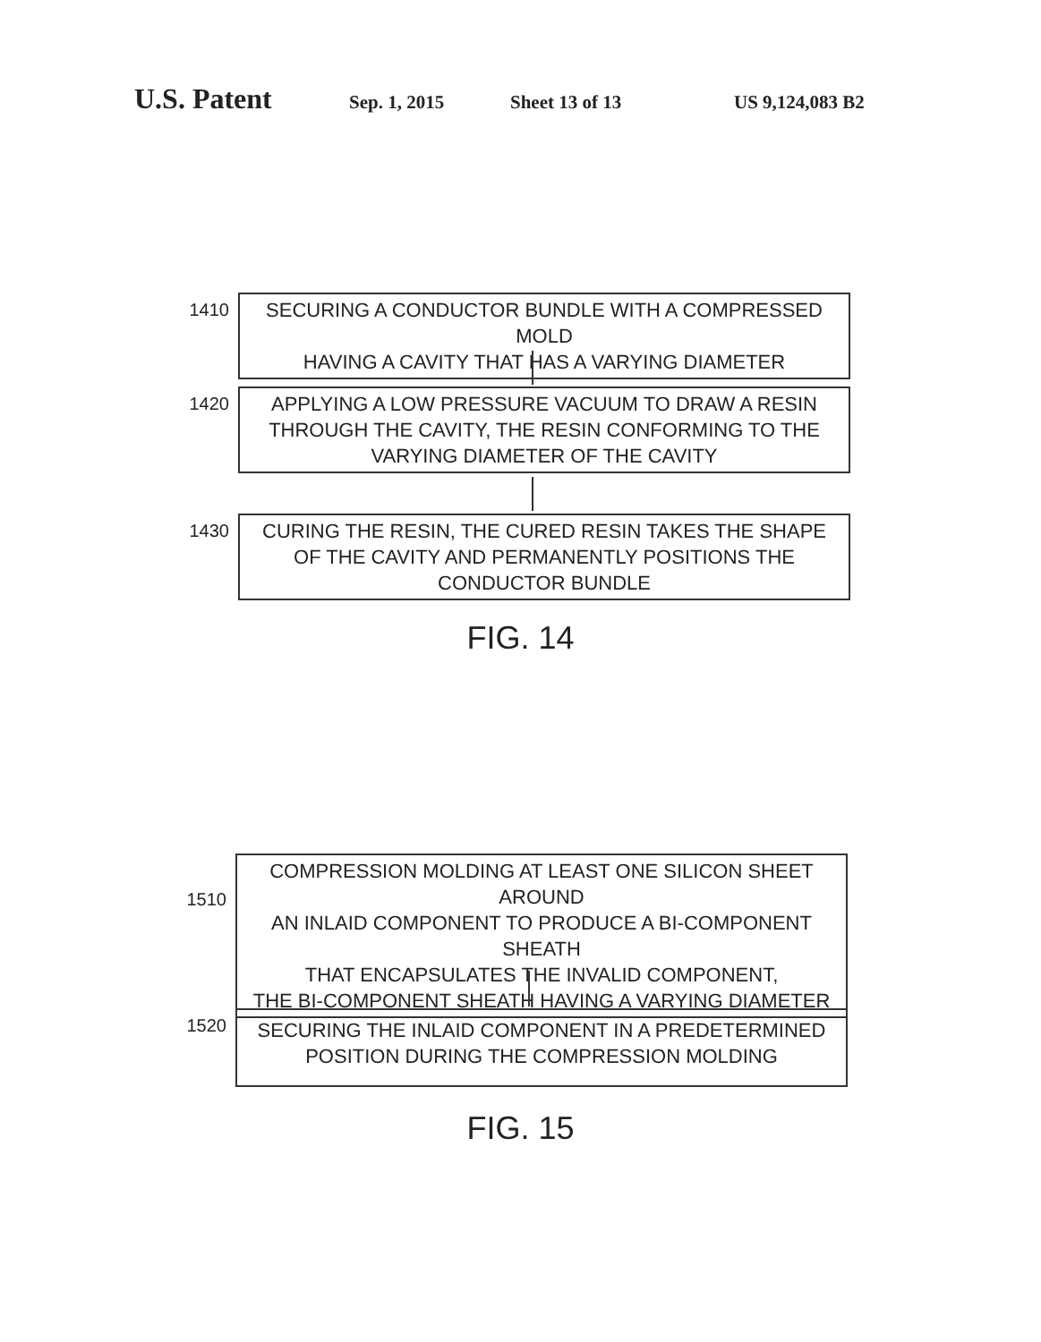U.S. Patent Sep. 1, 2015 Sheet 13 of 13 US 9,124,083 B2
1410
SECURING A CONDUCTOR BUNDLE WITH A COMPRESSED MOLD
HAVING A CAVITY THAT HAS A VARYING DIAMETER
1420
APPLYING A LOW PRESSURE VACUUM TO DRAW A RESIN
THROUGH THE CAVITY, THE RESIN CONFORMING TO THE
VARYING DIAMETER OF THE CAVITY
1430
CURING THE RESIN, THE CURED RESIN TAKES THE SHAPE
OF THE CAVITY AND PERMANENTLY POSITIONS THE
CONDUCTOR BUNDLE
FIG. 14
1510
COMPRESSION MOLDING AT LEAST ONE SILICON SHEET AROUND
AN INLAID COMPONENT TO PRODUCE A BI-COMPONENT SHEATH
THAT ENCAPSULATES THE INVALID COMPONENT,
THE BI-COMPONENT SHEATH HAVING A VARYING DIAMETER
1520
SECURING THE INLAID COMPONENT IN A PREDETERMINED
POSITION DURING THE COMPRESSION MOLDING
FIG. 15